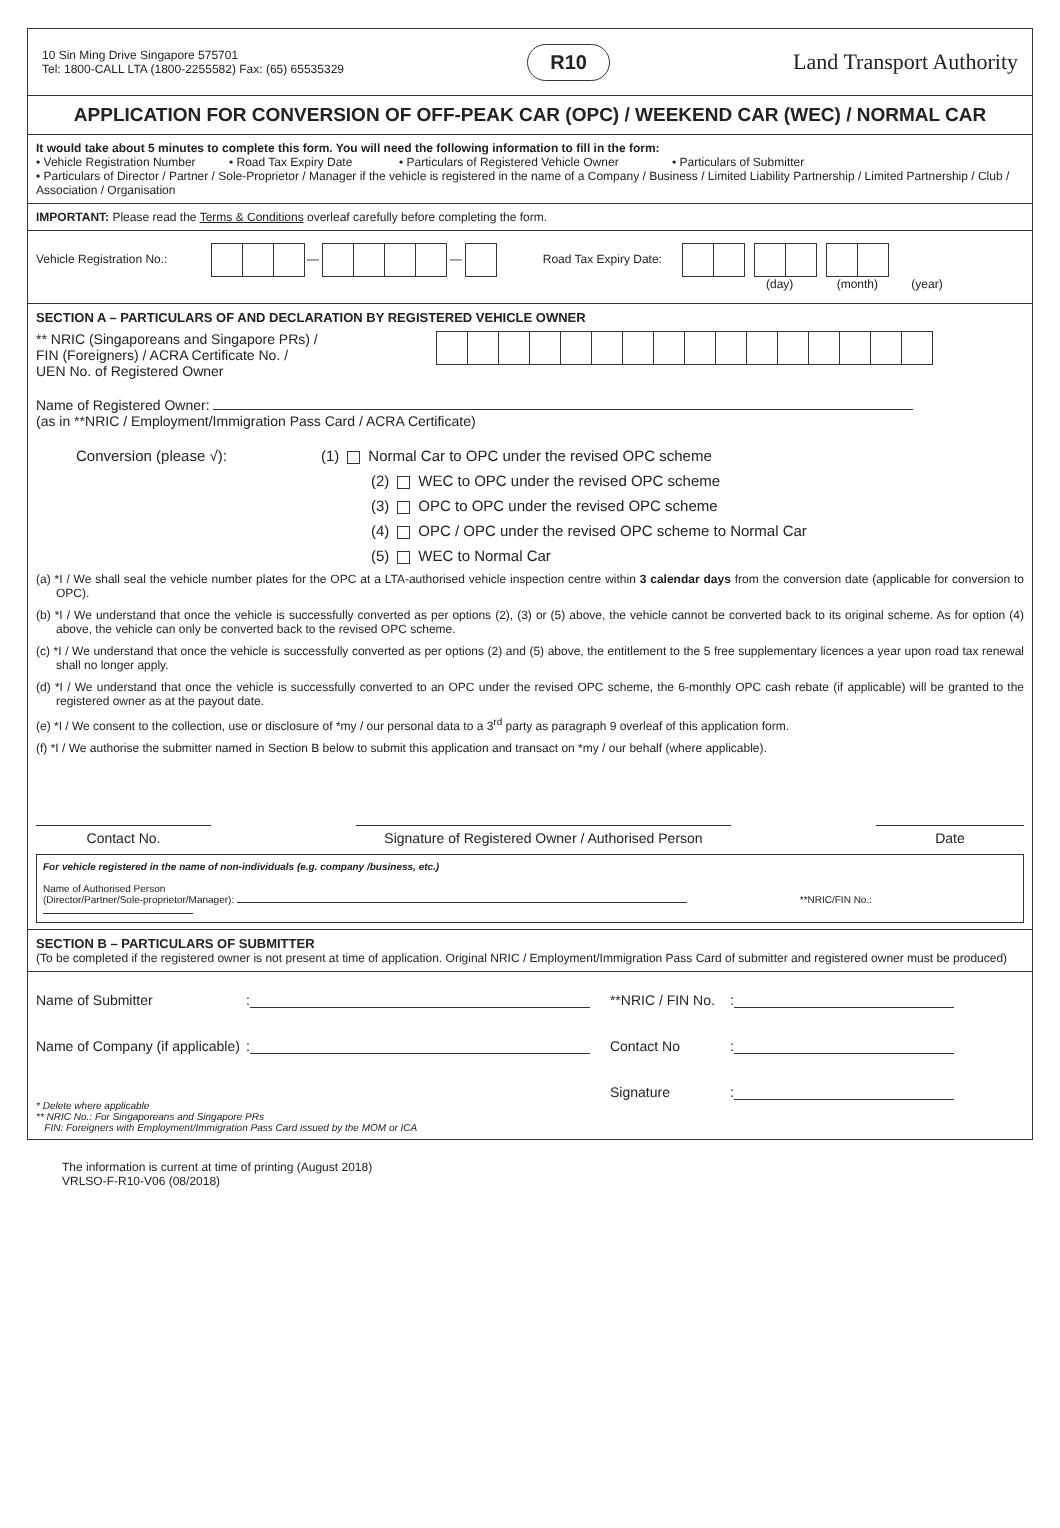10 Sin Ming Drive Singapore 575701
Tel: 1800-CALL LTA (1800-2255582) Fax: (65) 65535329
R10
Land Transport Authority
APPLICATION FOR CONVERSION OF OFF-PEAK CAR (OPC) / WEEKEND CAR (WEC) / NORMAL CAR
It would take about 5 minutes to complete this form. You will need the following information to fill in the form:
• Vehicle Registration Number • Road Tax Expiry Date • Particulars of Registered Vehicle Owner • Particulars of Submitter
• Particulars of Director / Partner / Sole-Proprietor / Manager if the vehicle is registered in the name of a Company / Business / Limited Liability Partnership / Limited Partnership / Club / Association / Organisation
IMPORTANT: Please read the Terms & Conditions overleaf carefully before completing the form.
Vehicle Registration No.: — — Road Tax Expiry Date:
(day) (month) (year)
SECTION A – PARTICULARS OF AND DECLARATION BY REGISTERED VEHICLE OWNER
** NRIC (Singaporeans and Singapore PRs) /
FIN (Foreigners) / ACRA Certificate No. /
UEN No. of Registered Owner
Name of Registered Owner:
(as in **NRIC / Employment/Immigration Pass Card / ACRA Certificate)
Conversion (please √): (1) Normal Car to OPC under the revised OPC scheme
(2) WEC to OPC under the revised OPC scheme
(3) OPC to OPC under the revised OPC scheme
(4) OPC / OPC under the revised OPC scheme to Normal Car
(5) WEC to Normal Car
(a) *I / We shall seal the vehicle number plates for the OPC at a LTA-authorised vehicle inspection centre within 3 calendar days from the conversion date (applicable for conversion to OPC).
(b) *I / We understand that once the vehicle is successfully converted as per options (2), (3) or (5) above, the vehicle cannot be converted back to its original scheme. As for option (4) above, the vehicle can only be converted back to the revised OPC scheme.
(c) *I / We understand that once the vehicle is successfully converted as per options (2) and (5) above, the entitlement to the 5 free supplementary licences a year upon road tax renewal shall no longer apply.
(d) *I / We understand that once the vehicle is successfully converted to an OPC under the revised OPC scheme, the 6-monthly OPC cash rebate (if applicable) will be granted to the registered owner as at the payout date.
(e) *I / We consent to the collection, use or disclosure of *my / our personal data to a 3<sup>rd</sup> party as paragraph 9 overleaf of this application form.
(f) *I / We authorise the submitter named in Section B below to submit this application and transact on *my / our behalf (where applicable).
Contact No. Signature of Registered Owner / Authorised Person
Date
For vehicle registered in the name of non-individuals (e.g. company /business, etc.)
Name of Authorised Person
(Director/Partner/Sole-proprietor/Manager): **NRIC/FIN No.:
SECTION B – PARTICULARS OF SUBMITTER
(To be completed if the registered owner is not present at time of application. Original NRIC / Employment/Immigration Pass Card of submitter and registered owner must be produced)
Name of Submitter: **NRIC / FIN No.:
Name of Company (if applicable): Contact No:
Signature:
* Delete where applicable
** NRIC No.: For Singaporeans and Singapore PRs
FIN: Foreigners with Employment/Immigration Pass Card issued by the MOM or ICA
The information is current at time of printing (August 2018)
VRLSO-F-R10-V06 (08/2018)